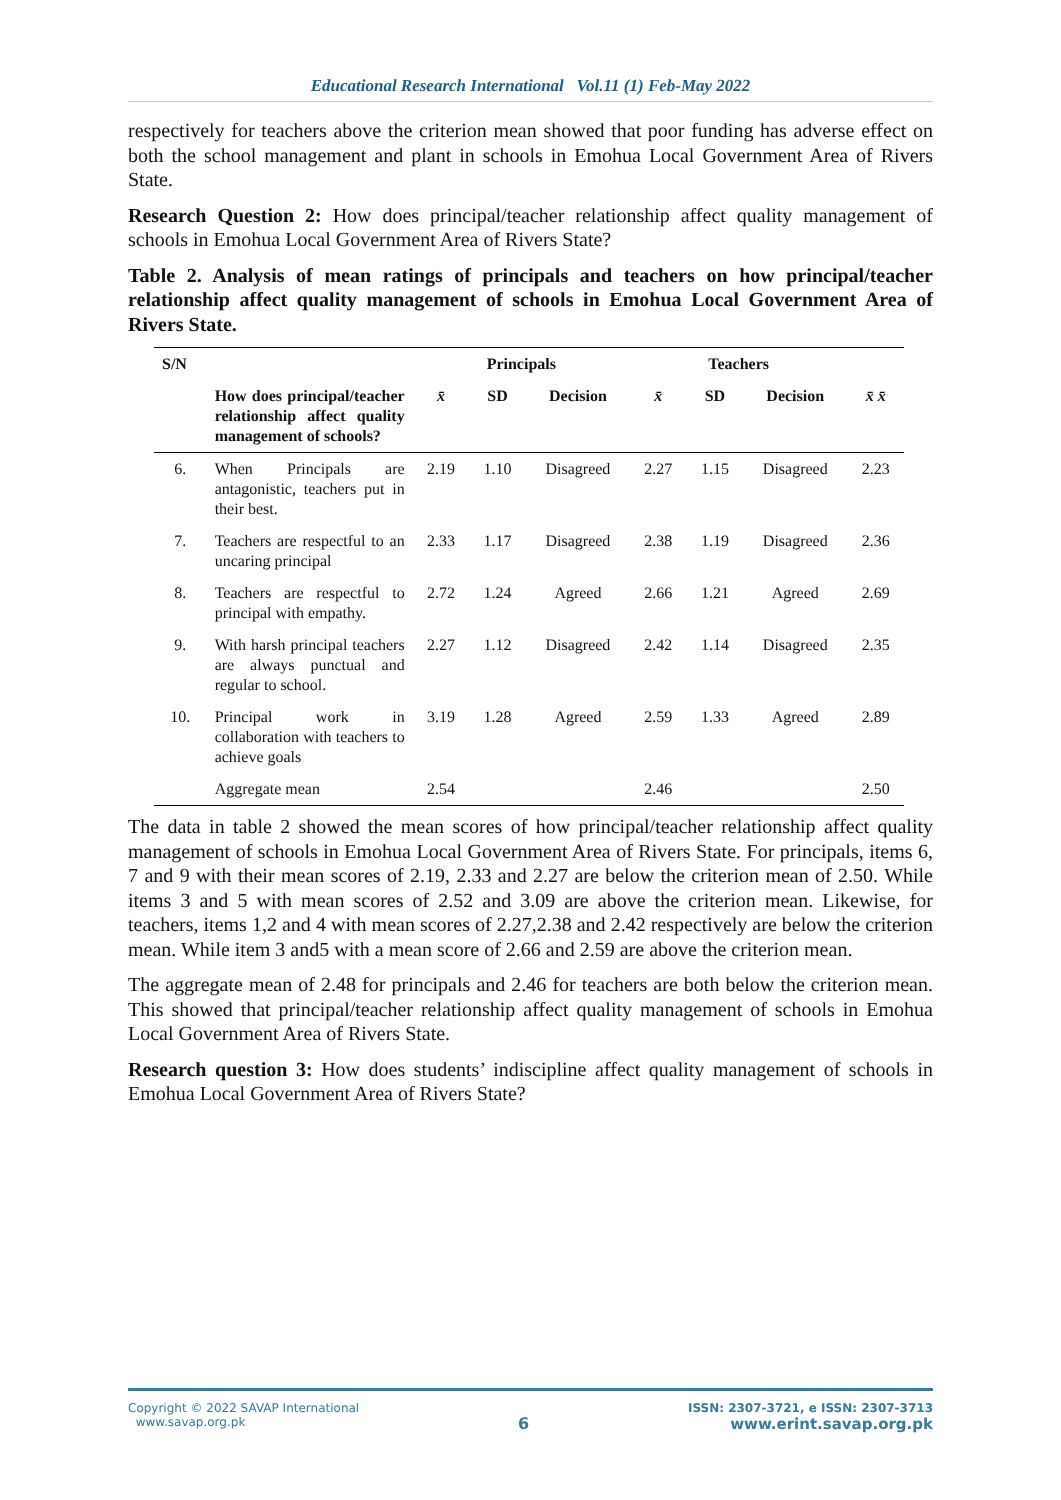Educational Research International Vol.11 (1) Feb-May 2022
respectively for teachers above the criterion mean showed that poor funding has adverse effect on both the school management and plant in schools in Emohua Local Government Area of Rivers State.
Research Question 2: How does principal/teacher relationship affect quality management of schools in Emohua Local Government Area of Rivers State?
Table 2. Analysis of mean ratings of principals and teachers on how principal/teacher relationship affect quality management of schools in Emohua Local Government Area of Rivers State.
| S/N | | Principals | | | Teachers | | | |
| --- | --- | --- | --- | --- | --- | --- | --- | --- |
| | How does principal/teacher relationship affect quality management of schools? | x̄ | SD | Decision | x̄ | SD | Decision | x̄ x̄ |
| 6. | When Principals are antagonistic, teachers put in their best. | 2.19 | 1.10 | Disagreed | 2.27 | 1.15 | Disagreed | 2.23 |
| 7. | Teachers are respectful to an uncaring principal | 2.33 | 1.17 | Disagreed | 2.38 | 1.19 | Disagreed | 2.36 |
| 8. | Teachers are respectful to principal with empathy. | 2.72 | 1.24 | Agreed | 2.66 | 1.21 | Agreed | 2.69 |
| 9. | With harsh principal teachers are always punctual and regular to school. | 2.27 | 1.12 | Disagreed | 2.42 | 1.14 | Disagreed | 2.35 |
| 10. | Principal work in collaboration with teachers to achieve goals | 3.19 | 1.28 | Agreed | 2.59 | 1.33 | Agreed | 2.89 |
| | Aggregate mean | 2.54 | | | 2.46 | | | 2.50 |
The data in table 2 showed the mean scores of how principal/teacher relationship affect quality management of schools in Emohua Local Government Area of Rivers State. For principals, items 6, 7 and 9 with their mean scores of 2.19, 2.33 and 2.27 are below the criterion mean of 2.50. While items 3 and 5 with mean scores of 2.52 and 3.09 are above the criterion mean. Likewise, for teachers, items 1,2 and 4 with mean scores of 2.27,2.38 and 2.42 respectively are below the criterion mean. While item 3 and5 with a mean score of 2.66 and 2.59 are above the criterion mean.
The aggregate mean of 2.48 for principals and 2.46 for teachers are both below the criterion mean. This showed that principal/teacher relationship affect quality management of schools in Emohua Local Government Area of Rivers State.
Research question 3: How does students’ indiscipline affect quality management of schools in Emohua Local Government Area of Rivers State?
Copyright © 2022 SAVAP International
www.savap.org.pk
6
ISSN: 2307-3721, e ISSN: 2307-3713
www.erint.savap.org.pk